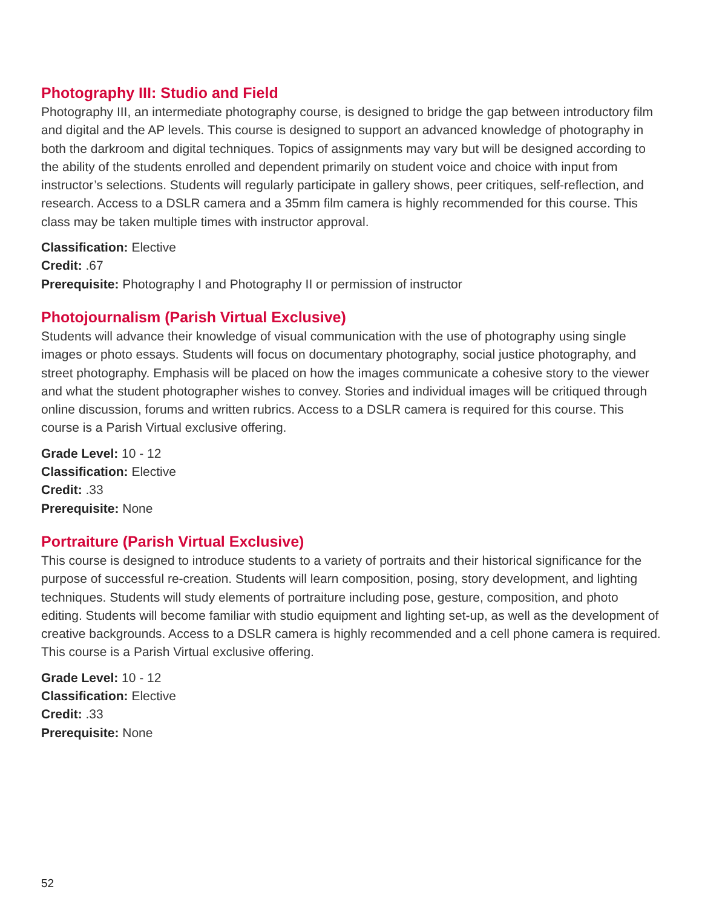Photography III: Studio and Field
Photography III, an intermediate photography course, is designed to bridge the gap between introductory film and digital and the AP levels. This course is designed to support an advanced knowledge of photography in both the darkroom and digital techniques. Topics of assignments may vary but will be designed according to the ability of the students enrolled and dependent primarily on student voice and choice with input from instructor’s selections. Students will regularly participate in gallery shows, peer critiques, self-reflection, and research. Access to a DSLR camera and a 35mm film camera is highly recommended for this course. This class may be taken multiple times with instructor approval.
Classification: Elective
Credit: .67
Prerequisite: Photography I and Photography II or permission of instructor
Photojournalism (Parish Virtual Exclusive)
Students will advance their knowledge of visual communication with the use of photography using single images or photo essays. Students will focus on documentary photography, social justice photography, and street photography. Emphasis will be placed on how the images communicate a cohesive story to the viewer and what the student photographer wishes to convey. Stories and individual images will be critiqued through online discussion, forums and written rubrics. Access to a DSLR camera is required for this course. This course is a Parish Virtual exclusive offering.
Grade Level: 10 - 12
Classification: Elective
Credit: .33
Prerequisite: None
Portraiture (Parish Virtual Exclusive)
This course is designed to introduce students to a variety of portraits and their historical significance for the purpose of successful re-creation. Students will learn composition, posing, story development, and lighting techniques. Students will study elements of portraiture including pose, gesture, composition, and photo editing. Students will become familiar with studio equipment and lighting set-up, as well as the development of creative backgrounds. Access to a DSLR camera is highly recommended and a cell phone camera is required. This course is a Parish Virtual exclusive offering.
Grade Level: 10 - 12
Classification: Elective
Credit: .33
Prerequisite: None
52